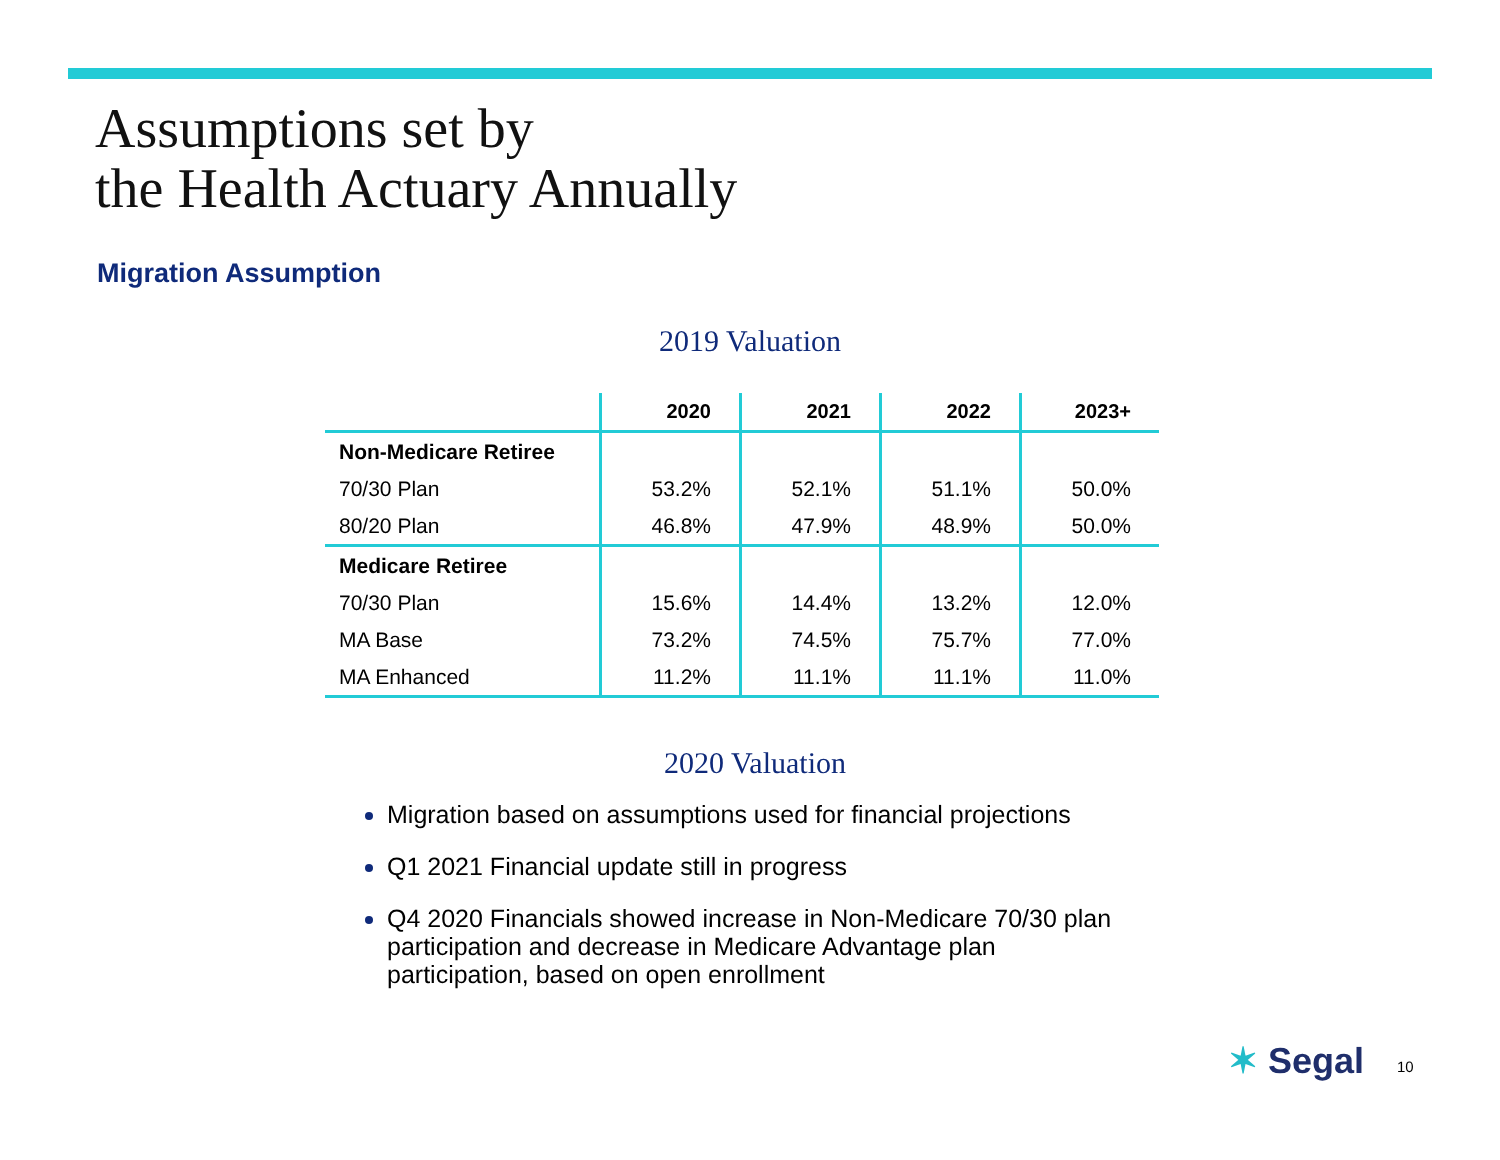Assumptions set by
the Health Actuary Annually
Migration Assumption
2019 Valuation
| | 2020 | 2021 | 2022 | 2023+ |
| --- | --- | --- | --- | --- |
| Non-Medicare Retiree | | | | |
| 70/30 Plan | 53.2% | 52.1% | 51.1% | 50.0% |
| 80/20 Plan | 46.8% | 47.9% | 48.9% | 50.0% |
| Medicare Retiree | | | | |
| 70/30 Plan | 15.6% | 14.4% | 13.2% | 12.0% |
| MA Base | 73.2% | 74.5% | 75.7% | 77.0% |
| MA Enhanced | 11.2% | 11.1% | 11.1% | 11.0% |
2020 Valuation
Migration based on assumptions used for financial projections
Q1 2021 Financial update still in progress
Q4 2020 Financials showed increase in Non-Medicare 70/30 plan participation and decrease in Medicare Advantage plan participation, based on open enrollment
✶ Segal 10